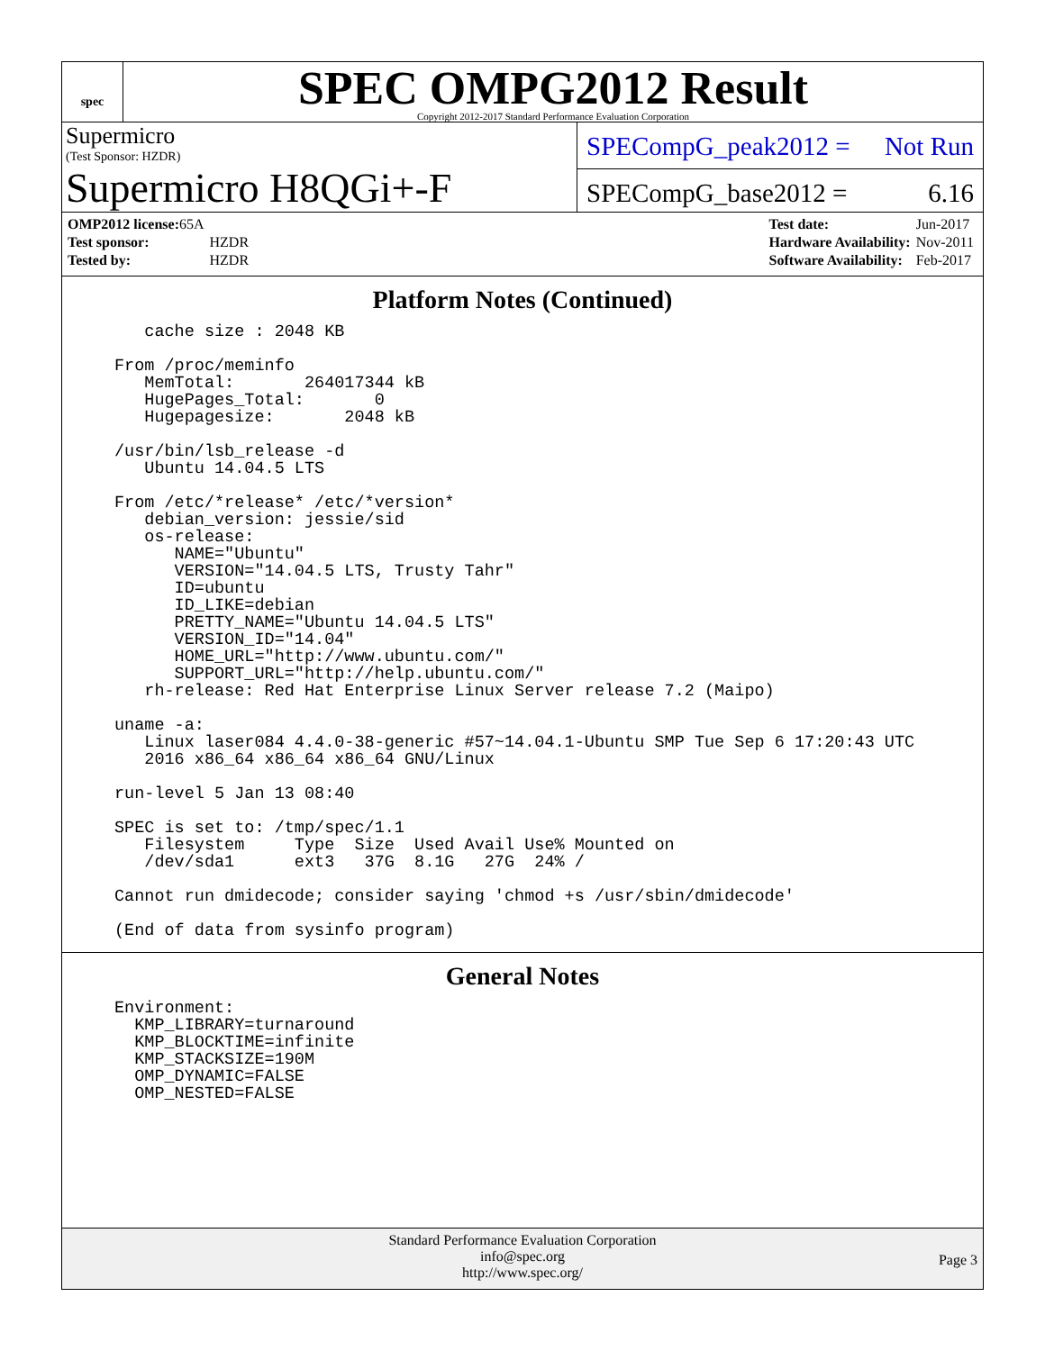spec
SPEC OMPG2012 Result
Copyright 2012-2017 Standard Performance Evaluation Corporation
Supermicro
(Test Sponsor: HZDR)
Supermicro H8QGi+-F
SPECompG_peak2012 = Not Run
SPECompG_base2012 = 6.16
| OMP2012 license: 65A | |
| Test sponsor: | HZDR |
| Tested by: | HZDR |
| Test date: | Jun-2017 |
| Hardware Availability: | Nov-2011 |
| Software Availability: | Feb-2017 |
Platform Notes (Continued)
   cache size : 2048 KB

From /proc/meminfo
   MemTotal:       264017344 kB
   HugePages_Total:       0
   Hugepagesize:       2048 kB

/usr/bin/lsb_release -d
   Ubuntu 14.04.5 LTS

From /etc/*release* /etc/*version*
   debian_version: jessie/sid
   os-release:
      NAME="Ubuntu"
      VERSION="14.04.5 LTS, Trusty Tahr"
      ID=ubuntu
      ID_LIKE=debian
      PRETTY_NAME="Ubuntu 14.04.5 LTS"
      VERSION_ID="14.04"
      HOME_URL="http://www.ubuntu.com/"
      SUPPORT_URL="http://help.ubuntu.com/"
   rh-release: Red Hat Enterprise Linux Server release 7.2 (Maipo)

uname -a:
   Linux laser084 4.4.0-38-generic #57~14.04.1-Ubuntu SMP Tue Sep 6 17:20:43 UTC
   2016 x86_64 x86_64 x86_64 GNU/Linux

run-level 5 Jan 13 08:40

SPEC is set to: /tmp/spec/1.1
   Filesystem     Type  Size  Used Avail Use% Mounted on
   /dev/sda1      ext3   37G  8.1G   27G  24% /

Cannot run dmidecode; consider saying 'chmod +s /usr/sbin/dmidecode'

(End of data from sysinfo program)
General Notes
Environment:
  KMP_LIBRARY=turnaround
  KMP_BLOCKTIME=infinite
  KMP_STACKSIZE=190M
  OMP_DYNAMIC=FALSE
  OMP_NESTED=FALSE
Standard Performance Evaluation Corporation
info@spec.org
http://www.spec.org/
Page 3